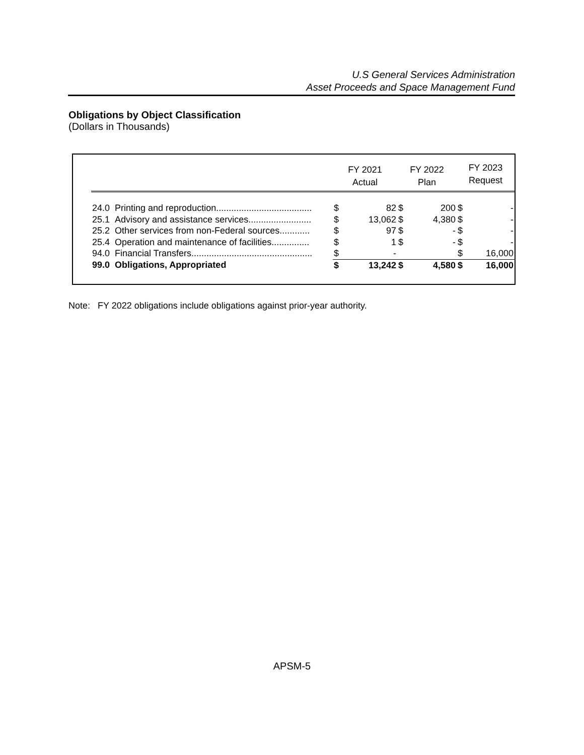U.S General Services Administration
Asset Proceeds and Space Management Fund
Obligations by Object Classification
(Dollars in Thousands)
| | FY 2021 Actual | | FY 2022 Plan | | FY 2023 Request | |
| --- | --- | --- | --- | --- | --- | --- |
| 24.0 Printing and reproduction...................................... | $ | 82 | $ | 200 | $ | - |
| 25.1 Advisory and assistance services......................... | $ | 13,062 | $ | 4,380 | $ | - |
| 25.2 Other services from non-Federal sources............ | $ | 97 | $ | - | $ | - |
| 25.4 Operation and maintenance of facilities............... | $ | 1 | $ | - | $ | - |
| 94.0 Financial Transfers................................................ | $ | - | | | $ | 16,000 |
| 99.0 Obligations, Appropriated | $ | 13,242 | $ | 4,580 | $ | 16,000 |
Note: FY 2022 obligations include obligations against prior-year authority.
APSM-5